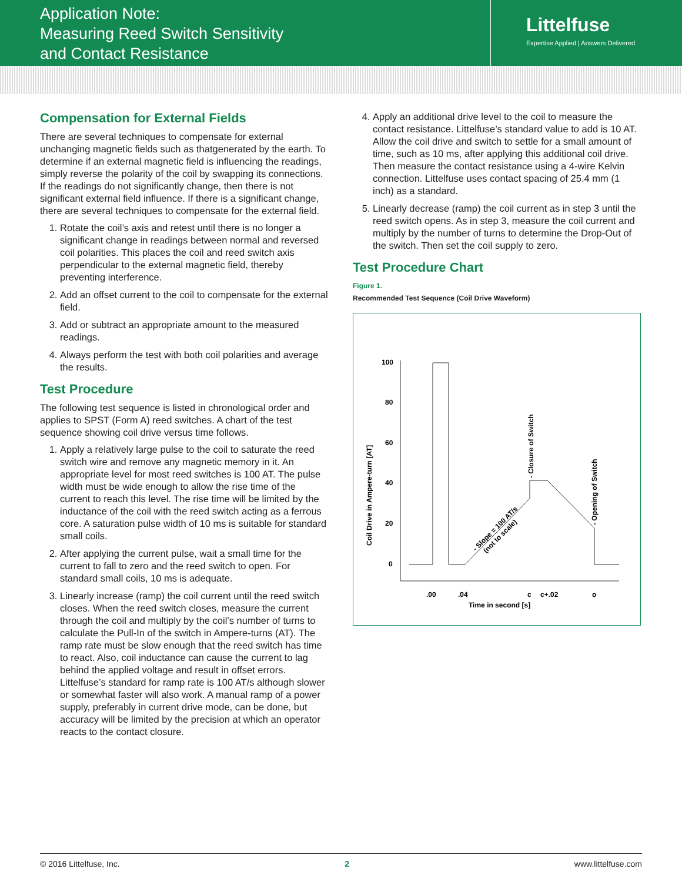Application Note:
Measuring Reed Switch Sensitivity
and Contact Resistance
Littelfuse
Expertise Applied | Answers Delivered
Compensation for External Fields
There are several techniques to compensate for external unchanging magnetic fields such as thatgenerated by the earth. To determine if an external magnetic field is influencing the readings, simply reverse the polarity of the coil by swapping its connections. If the readings do not significantly change, then there is not significant external field influence. If there is a significant change, there are several techniques to compensate for the external field.
1. Rotate the coil’s axis and retest until there is no longer a significant change in readings between normal and reversed coil polarities. This places the coil and reed switch axis perpendicular to the external magnetic field, thereby preventing interference.
2. Add an offset current to the coil to compensate for the external field.
3. Add or subtract an appropriate amount to the measured readings.
4. Always perform the test with both coil polarities and average the results.
Test Procedure
The following test sequence is listed in chronological order and applies to SPST (Form A) reed switches. A chart of the test sequence showing coil drive versus time follows.
1. Apply a relatively large pulse to the coil to saturate the reed switch wire and remove any magnetic memory in it. An appropriate level for most reed switches is 100 AT. The pulse width must be wide enough to allow the rise time of the current to reach this level. The rise time will be limited by the inductance of the coil with the reed switch acting as a ferrous core. A saturation pulse width of 10 ms is suitable for standard small coils.
2. After applying the current pulse, wait a small time for the current to fall to zero and the reed switch to open. For standard small coils, 10 ms is adequate.
3. Linearly increase (ramp) the coil current until the reed switch closes. When the reed switch closes, measure the current through the coil and multiply by the coil’s number of turns to calculate the Pull-In of the switch in Ampere-turns (AT). The ramp rate must be slow enough that the reed switch has time to react. Also, coil inductance can cause the current to lag behind the applied voltage and result in offset errors. Littelfuse’s standard for ramp rate is 100 AT/s although slower or somewhat faster will also work. A manual ramp of a power supply, preferably in current drive mode, can be done, but accuracy will be limited by the precision at which an operator reacts to the contact closure.
4. Apply an additional drive level to the coil to measure the contact resistance. Littelfuse’s standard value to add is 10 AT. Allow the coil drive and switch to settle for a small amount of time, such as 10 ms, after applying this additional coil drive. Then measure the contact resistance using a 4-wire Kelvin connection. Littelfuse uses contact spacing of 25.4 mm (1 inch) as a standard.
5. Linearly decrease (ramp) the coil current as in step 3 until the reed switch opens. As in step 3, measure the coil current and multiply by the number of turns to determine the Drop-Out of the switch. Then set the coil supply to zero.
Test Procedure Chart
Figure 1.
Recommended Test Sequence (Coil Drive Waveform)
100
80
60
40
20
0
.00
.04
c
c+.02
o
Time in second [s]
Coil Drive in Ampere-turn [AT]
- Closure of Switch
- Opening of Switch
- Slope = 100 AT/s
(not to scale)
© 2016 Littelfuse, Inc. 2 www.littelfuse.com